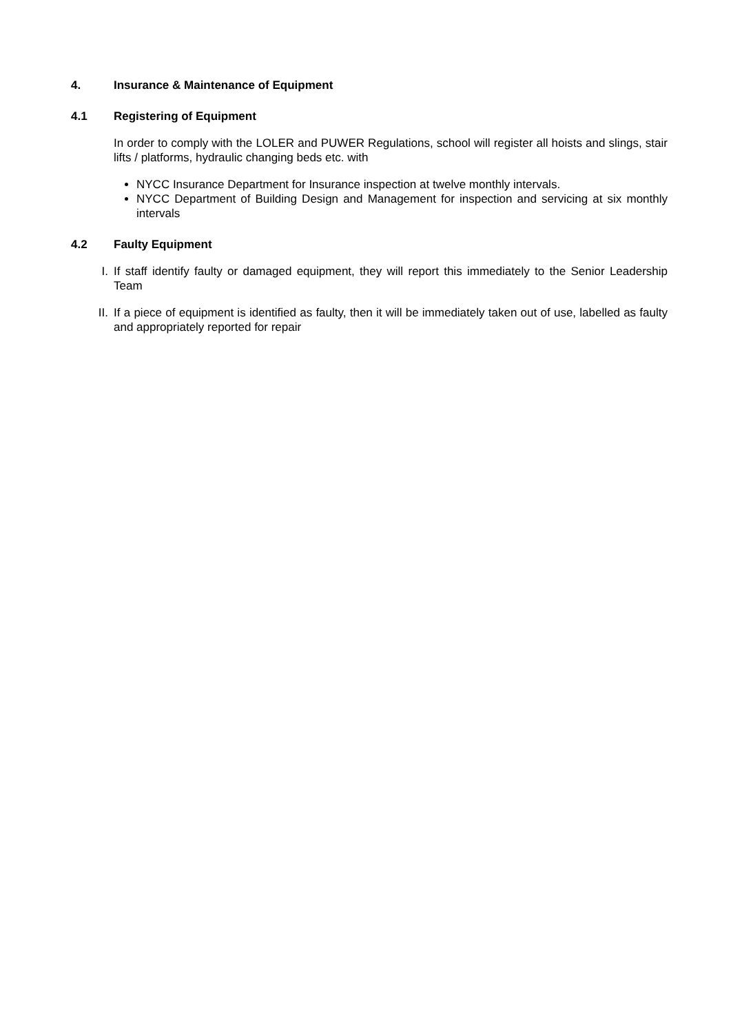4. Insurance & Maintenance of Equipment
4.1 Registering of Equipment
In order to comply with the LOLER and PUWER Regulations, school will register all hoists and slings, stair lifts / platforms, hydraulic changing beds etc. with
NYCC Insurance Department for Insurance inspection at twelve monthly intervals.
NYCC Department of Building Design and Management for inspection and servicing at six monthly intervals
4.2 Faulty Equipment
I. If staff identify faulty or damaged equipment, they will report this immediately to the Senior Leadership Team
II. If a piece of equipment is identified as faulty, then it will be immediately taken out of use, labelled as faulty and appropriately reported for repair